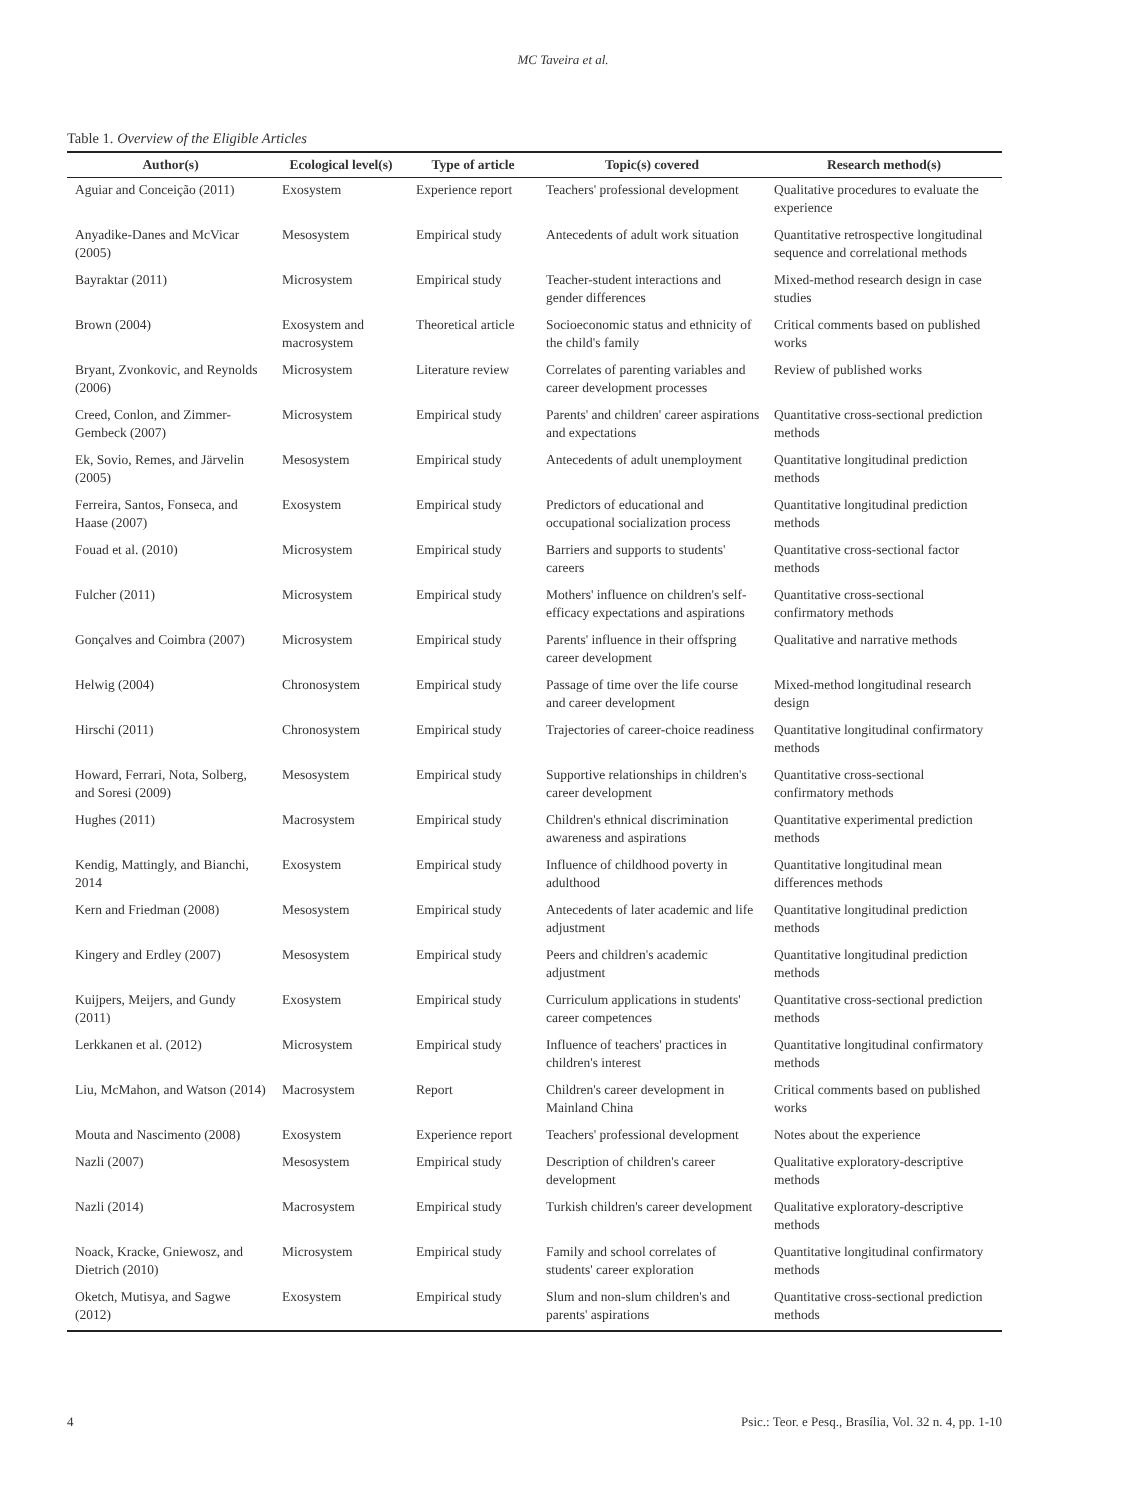MC Taveira et al.
Table 1. Overview of the Eligible Articles
| Author(s) | Ecological level(s) | Type of article | Topic(s) covered | Research method(s) |
| --- | --- | --- | --- | --- |
| Aguiar and Conceição (2011) | Exosystem | Experience report | Teachers' professional development | Qualitative procedures to evaluate the experience |
| Anyadike-Danes and McVicar (2005) | Mesosystem | Empirical study | Antecedents of adult work situation | Quantitative retrospective longitudinal sequence and correlational methods |
| Bayraktar (2011) | Microsystem | Empirical study | Teacher-student interactions and gender differences | Mixed-method research design in case studies |
| Brown (2004) | Exosystem and macrosystem | Theoretical article | Socioeconomic status and ethnicity of the child's family | Critical comments based on published works |
| Bryant, Zvonkovic, and Reynolds (2006) | Microsystem | Literature review | Correlates of parenting variables and career development processes | Review of published works |
| Creed, Conlon, and Zimmer-Gembeck (2007) | Microsystem | Empirical study | Parents' and children' career aspirations and expectations | Quantitative cross-sectional prediction methods |
| Ek, Sovio, Remes, and Järvelin (2005) | Mesosystem | Empirical study | Antecedents of adult unemployment | Quantitative longitudinal prediction methods |
| Ferreira, Santos, Fonseca, and Haase (2007) | Exosystem | Empirical study | Predictors of educational and occupational socialization process | Quantitative longitudinal prediction methods |
| Fouad et al. (2010) | Microsystem | Empirical study | Barriers and supports to students' careers | Quantitative cross-sectional factor methods |
| Fulcher (2011) | Microsystem | Empirical study | Mothers' influence on children's self-efficacy expectations and aspirations | Quantitative cross-sectional confirmatory methods |
| Gonçalves and Coimbra (2007) | Microsystem | Empirical study | Parents' influence in their offspring career development | Qualitative and narrative methods |
| Helwig (2004) | Chronosystem | Empirical study | Passage of time over the life course and career development | Mixed-method longitudinal research design |
| Hirschi (2011) | Chronosystem | Empirical study | Trajectories of career-choice readiness | Quantitative longitudinal confirmatory methods |
| Howard, Ferrari, Nota, Solberg, and Soresi (2009) | Mesosystem | Empirical study | Supportive relationships in children's career development | Quantitative cross-sectional confirmatory methods |
| Hughes (2011) | Macrosystem | Empirical study | Children's ethnical discrimination awareness and aspirations | Quantitative experimental prediction methods |
| Kendig, Mattingly, and Bianchi, 2014 | Exosystem | Empirical study | Influence of childhood poverty in adulthood | Quantitative longitudinal mean differences methods |
| Kern and Friedman (2008) | Mesosystem | Empirical study | Antecedents of later academic and life adjustment | Quantitative longitudinal prediction methods |
| Kingery and Erdley (2007) | Mesosystem | Empirical study | Peers and children's academic adjustment | Quantitative longitudinal prediction methods |
| Kuijpers, Meijers, and Gundy (2011) | Exosystem | Empirical study | Curriculum applications in students' career competences | Quantitative cross-sectional prediction methods |
| Lerkkanen et al. (2012) | Microsystem | Empirical study | Influence of teachers' practices in children's interest | Quantitative longitudinal confirmatory methods |
| Liu, McMahon, and Watson (2014) | Macrosystem | Report | Children's career development in Mainland China | Critical comments based on published works |
| Mouta and Nascimento (2008) | Exosystem | Experience report | Teachers' professional development | Notes about the experience |
| Nazli (2007) | Mesosystem | Empirical study | Description of children's career development | Qualitative exploratory-descriptive methods |
| Nazli (2014) | Macrosystem | Empirical study | Turkish children's career development | Qualitative exploratory-descriptive methods |
| Noack, Kracke, Gniewosz, and Dietrich (2010) | Microsystem | Empirical study | Family and school correlates of students' career exploration | Quantitative longitudinal confirmatory methods |
| Oketch, Mutisya, and Sagwe (2012) | Exosystem | Empirical study | Slum and non-slum children's and parents' aspirations | Quantitative cross-sectional prediction methods |
4 Psic.: Teor. e Pesq., Brasília, Vol. 32 n. 4, pp. 1-10